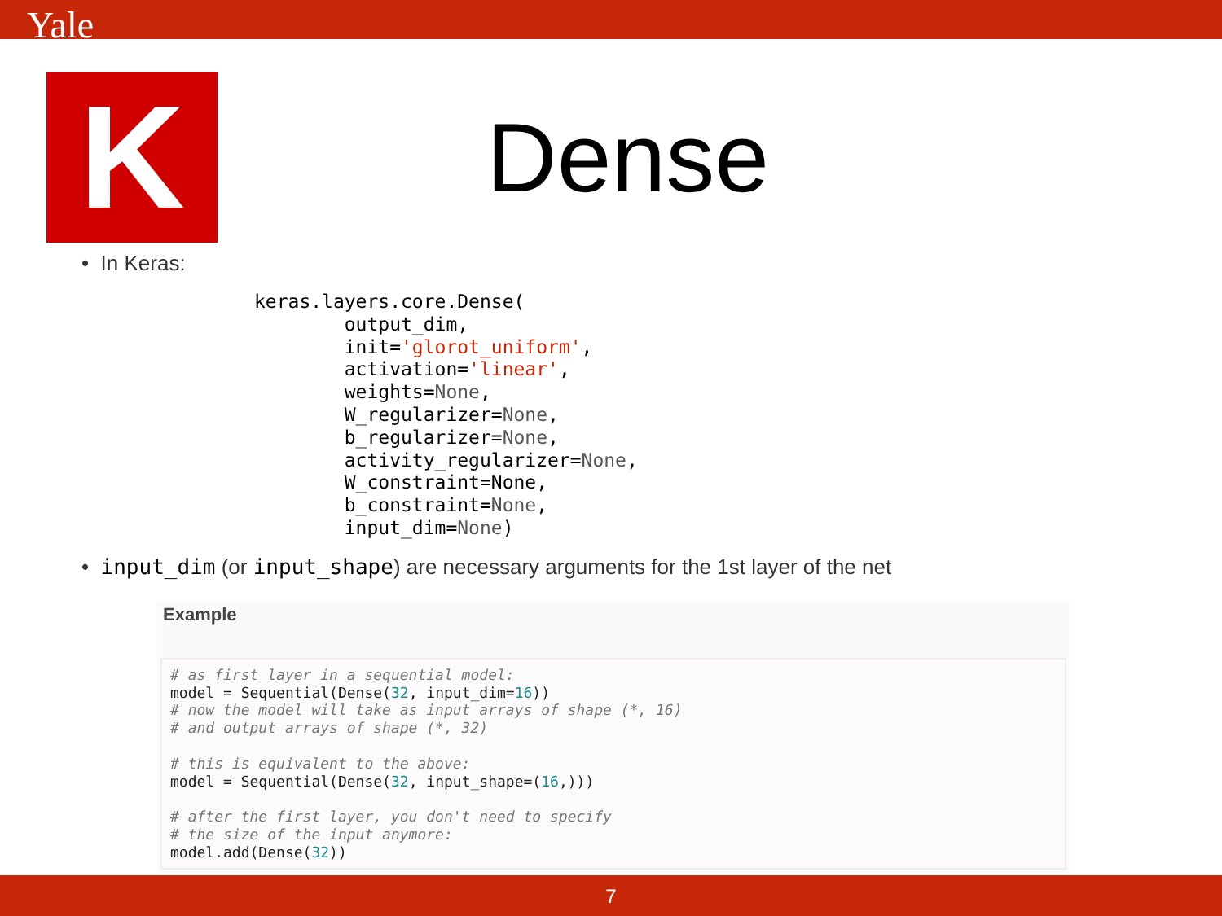Yale
K
Dense
• In Keras:
keras.layers.core.Dense(
        output_dim,
        init='glorot_uniform',
        activation='linear',
        weights=None,
        W_regularizer=None,
        b_regularizer=None,
        activity_regularizer=None,
        W_constraint=None,
        b_constraint=None,
        input_dim=None)
• input_dim (or input_shape) are necessary arguments for the 1st layer of the net
Example
# as first layer in a sequential model:
model = Sequential(Dense(32, input_dim=16))
# now the model will take as input arrays of shape (*, 16)
# and output arrays of shape (*, 32)

# this is equivalent to the above:
model = Sequential(Dense(32, input_shape=(16,)))

# after the first layer, you don't need to specify
# the size of the input anymore:
model.add(Dense(32))
7